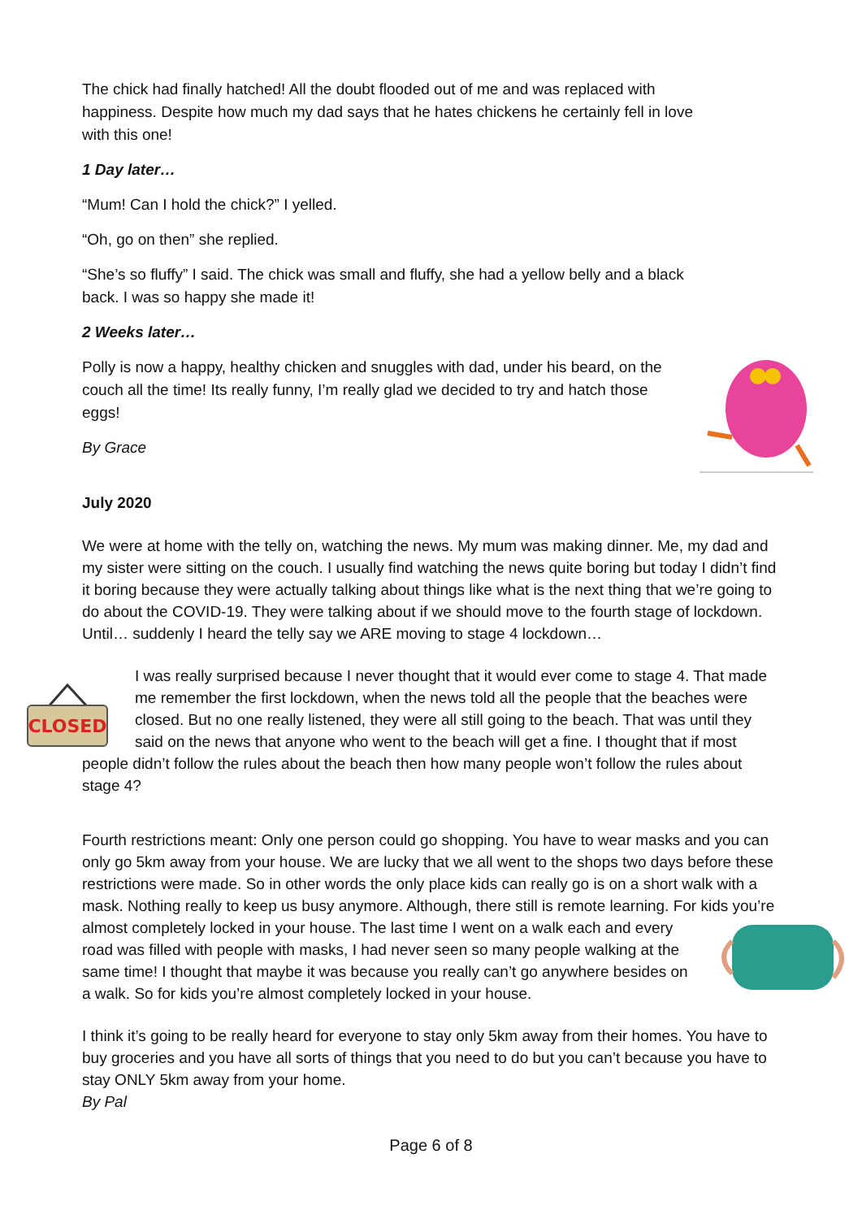The chick had finally hatched! All the doubt flooded out of me and was replaced with happiness. Despite how much my dad says that he hates chickens he certainly fell in love with this one!
1 Day later…
“Mum! Can I hold the chick?” I yelled.
“Oh, go on then” she replied.
“She’s so fluffy” I said. The chick was small and fluffy, she had a yellow belly and a black back. I was so happy she made it!
2 Weeks later…
Polly is now a happy, healthy chicken and snuggles with dad, under his beard, on the couch all the time! Its really funny, I’m really glad we decided to try and hatch those eggs!
By Grace
July 2020
We were at home with the telly on, watching the news. My mum was making dinner. Me, my dad and my sister were sitting on the couch. I usually find watching the news quite boring but today I didn’t find it boring because they were actually talking about things like what is the next thing that we’re going to do about the COVID-19. They were talking about if we should move to the fourth stage of lockdown. Until… suddenly I heard the telly say we ARE moving to stage 4 lockdown…
CLOSED
I was really surprised because I never thought that it would ever come to stage 4. That made me remember the first lockdown, when the news told all the people that the beaches were closed. But no one really listened, they were all still going to the beach. That was until they said on the news that anyone who went to the beach will get a fine. I thought that if most people didn’t follow the rules about the beach then how many people won’t follow the rules about stage 4?
Fourth restrictions meant: Only one person could go shopping. You have to wear masks and you can only go 5km away from your house. We are lucky that we all went to the shops two days before these restrictions were made. So in other words the only place kids can really go is on a short walk with a mask. Nothing really to keep us busy anymore. Although, there still is remote learning. For kids you’re almost completely locked in your house. The last time I went on a walk each and every road was filled with people with masks, I had never seen so many people walking at the same time! I thought that maybe it was because you really can’t go anywhere besides on a walk. So for kids you’re almost completely locked in your house.
I think it’s going to be really heard for everyone to stay only 5km away from their homes. You have to buy groceries and you have all sorts of things that you need to do but you can’t because you have to stay ONLY 5km away from your home.
By Pal
Page 6 of 8